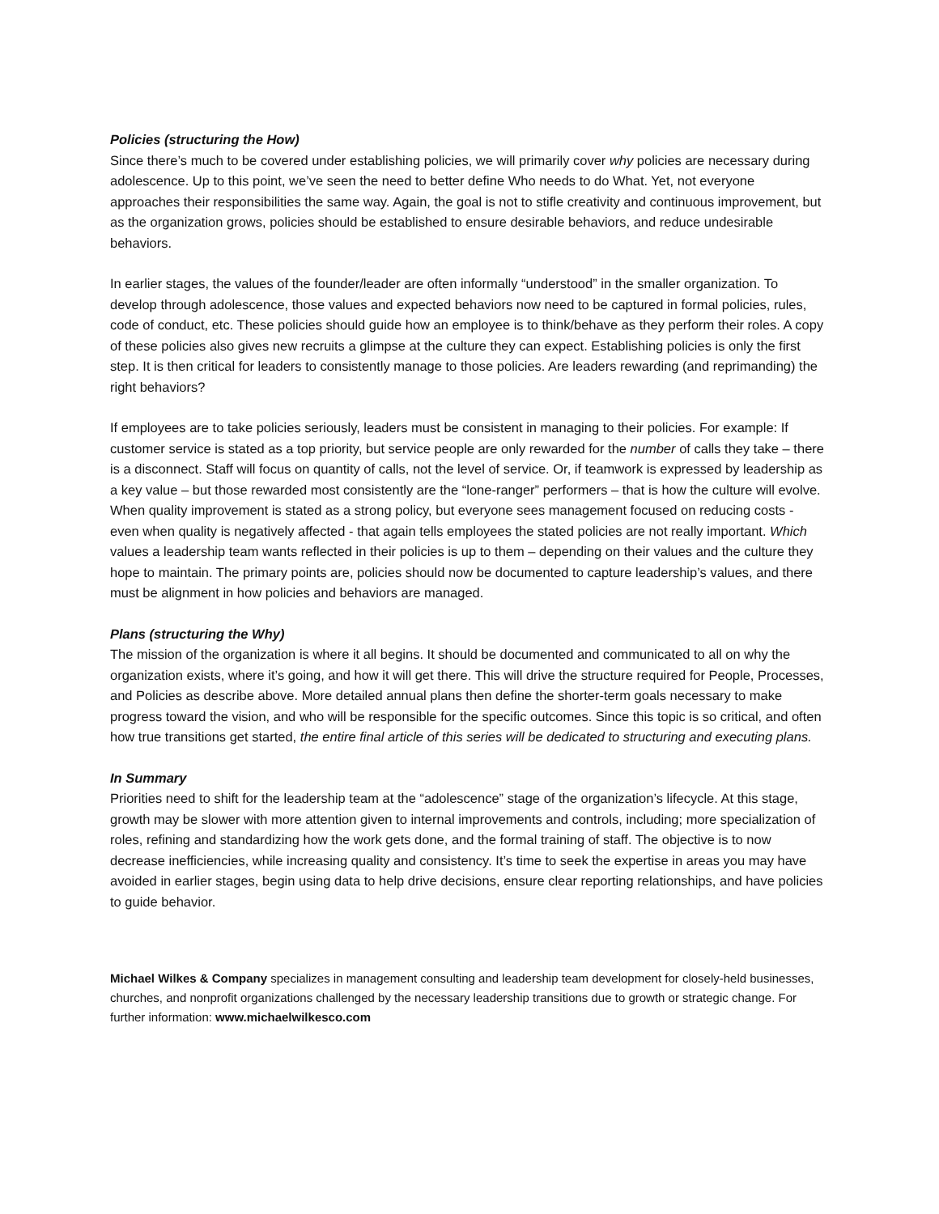Policies (structuring the How)
Since there’s much to be covered under establishing policies, we will primarily cover why policies are necessary during adolescence. Up to this point, we’ve seen the need to better define Who needs to do What. Yet, not everyone approaches their responsibilities the same way. Again, the goal is not to stifle creativity and continuous improvement, but as the organization grows, policies should be established to ensure desirable behaviors, and reduce undesirable behaviors.
In earlier stages, the values of the founder/leader are often informally “understood” in the smaller organization. To develop through adolescence, those values and expected behaviors now need to be captured in formal policies, rules, code of conduct, etc. These policies should guide how an employee is to think/behave as they perform their roles. A copy of these policies also gives new recruits a glimpse at the culture they can expect. Establishing policies is only the first step. It is then critical for leaders to consistently manage to those policies. Are leaders rewarding (and reprimanding) the right behaviors?
If employees are to take policies seriously, leaders must be consistent in managing to their policies. For example: If customer service is stated as a top priority, but service people are only rewarded for the number of calls they take – there is a disconnect. Staff will focus on quantity of calls, not the level of service. Or, if teamwork is expressed by leadership as a key value – but those rewarded most consistently are the “lone-ranger” performers – that is how the culture will evolve. When quality improvement is stated as a strong policy, but everyone sees management focused on reducing costs - even when quality is negatively affected - that again tells employees the stated policies are not really important. Which values a leadership team wants reflected in their policies is up to them – depending on their values and the culture they hope to maintain. The primary points are, policies should now be documented to capture leadership’s values, and there must be alignment in how policies and behaviors are managed.
Plans (structuring the Why)
The mission of the organization is where it all begins. It should be documented and communicated to all on why the organization exists, where it’s going, and how it will get there. This will drive the structure required for People, Processes, and Policies as describe above. More detailed annual plans then define the shorter-term goals necessary to make progress toward the vision, and who will be responsible for the specific outcomes. Since this topic is so critical, and often how true transitions get started, the entire final article of this series will be dedicated to structuring and executing plans.
In Summary
Priorities need to shift for the leadership team at the “adolescence” stage of the organization’s lifecycle. At this stage, growth may be slower with more attention given to internal improvements and controls, including; more specialization of roles, refining and standardizing how the work gets done, and the formal training of staff. The objective is to now decrease inefficiencies, while increasing quality and consistency. It’s time to seek the expertise in areas you may have avoided in earlier stages, begin using data to help drive decisions, ensure clear reporting relationships, and have policies to guide behavior.
Michael Wilkes & Company specializes in management consulting and leadership team development for closely-held businesses, churches, and nonprofit organizations challenged by the necessary leadership transitions due to growth or strategic change. For further information: www.michaelwilkesco.com